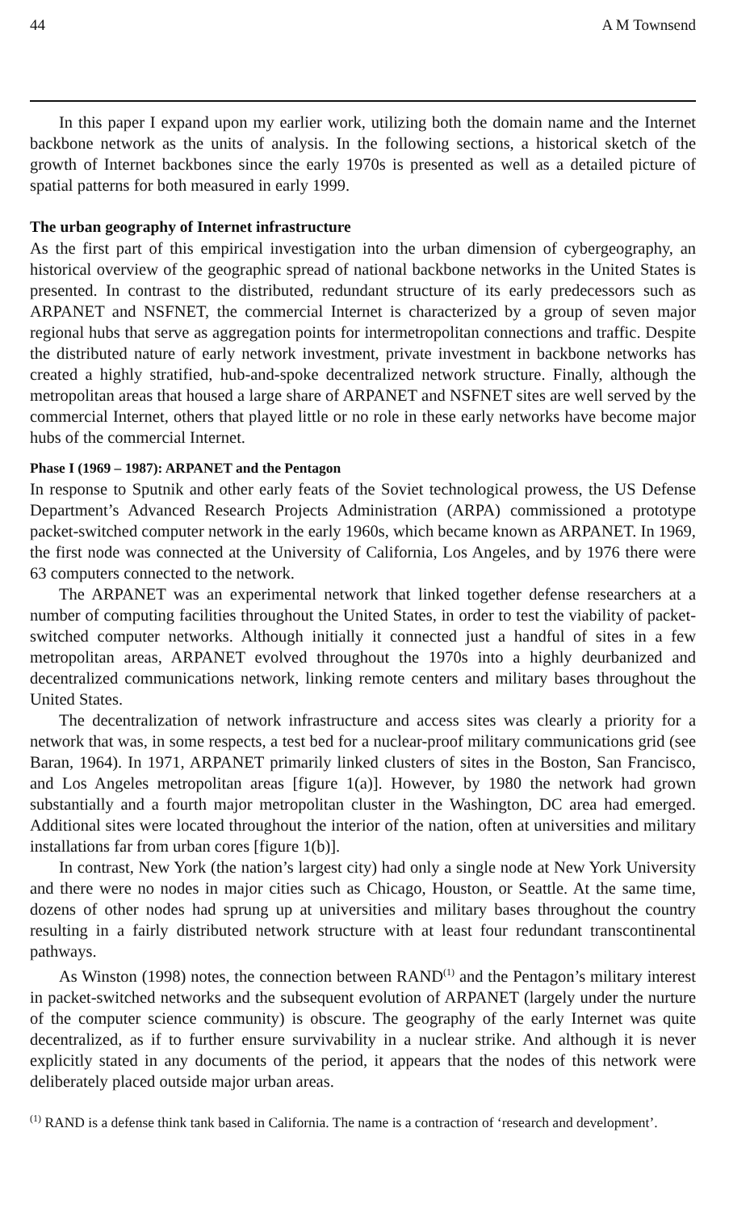44 A M Townsend
In this paper I expand upon my earlier work, utilizing both the domain name and the Internet backbone network as the units of analysis. In the following sections, a historical sketch of the growth of Internet backbones since the early 1970s is presented as well as a detailed picture of spatial patterns for both measured in early 1999.
The urban geography of Internet infrastructure
As the first part of this empirical investigation into the urban dimension of cybergeography, an historical overview of the geographic spread of national backbone networks in the United States is presented. In contrast to the distributed, redundant structure of its early predecessors such as ARPANET and NSFNET, the commercial Internet is characterized by a group of seven major regional hubs that serve as aggregation points for intermetropolitan connections and traffic. Despite the distributed nature of early network investment, private investment in backbone networks has created a highly stratified, hub-and-spoke decentralized network structure. Finally, although the metropolitan areas that housed a large share of ARPANET and NSFNET sites are well served by the commercial Internet, others that played little or no role in these early networks have become major hubs of the commercial Internet.
Phase I (1969 – 1987): ARPANET and the Pentagon
In response to Sputnik and other early feats of the Soviet technological prowess, the US Defense Department’s Advanced Research Projects Administration (ARPA) commissioned a prototype packet-switched computer network in the early 1960s, which became known as ARPANET. In 1969, the first node was connected at the University of California, Los Angeles, and by 1976 there were 63 computers connected to the network.
The ARPANET was an experimental network that linked together defense researchers at a number of computing facilities throughout the United States, in order to test the viability of packet-switched computer networks. Although initially it connected just a handful of sites in a few metropolitan areas, ARPANET evolved throughout the 1970s into a highly deurbanized and decentralized communications network, linking remote centers and military bases throughout the United States.
The decentralization of network infrastructure and access sites was clearly a priority for a network that was, in some respects, a test bed for a nuclear-proof military communications grid (see Baran, 1964). In 1971, ARPANET primarily linked clusters of sites in the Boston, San Francisco, and Los Angeles metropolitan areas [figure 1(a)]. However, by 1980 the network had grown substantially and a fourth major metropolitan cluster in the Washington, DC area had emerged. Additional sites were located throughout the interior of the nation, often at universities and military installations far from urban cores [figure 1(b)].
In contrast, New York (the nation’s largest city) had only a single node at New York University and there were no nodes in major cities such as Chicago, Houston, or Seattle. At the same time, dozens of other nodes had sprung up at universities and military bases throughout the country resulting in a fairly distributed network structure with at least four redundant transcontinental pathways.
As Winston (1998) notes, the connection between RAND<sup>(1)</sup> and the Pentagon’s military interest in packet-switched networks and the subsequent evolution of ARPANET (largely under the nurture of the computer science community) is obscure. The geography of the early Internet was quite decentralized, as if to further ensure survivability in a nuclear strike. And although it is never explicitly stated in any documents of the period, it appears that the nodes of this network were deliberately placed outside major urban areas.
<sup>(1)</sup> RAND is a defense think tank based in California. The name is a contraction of ‘research and development’.